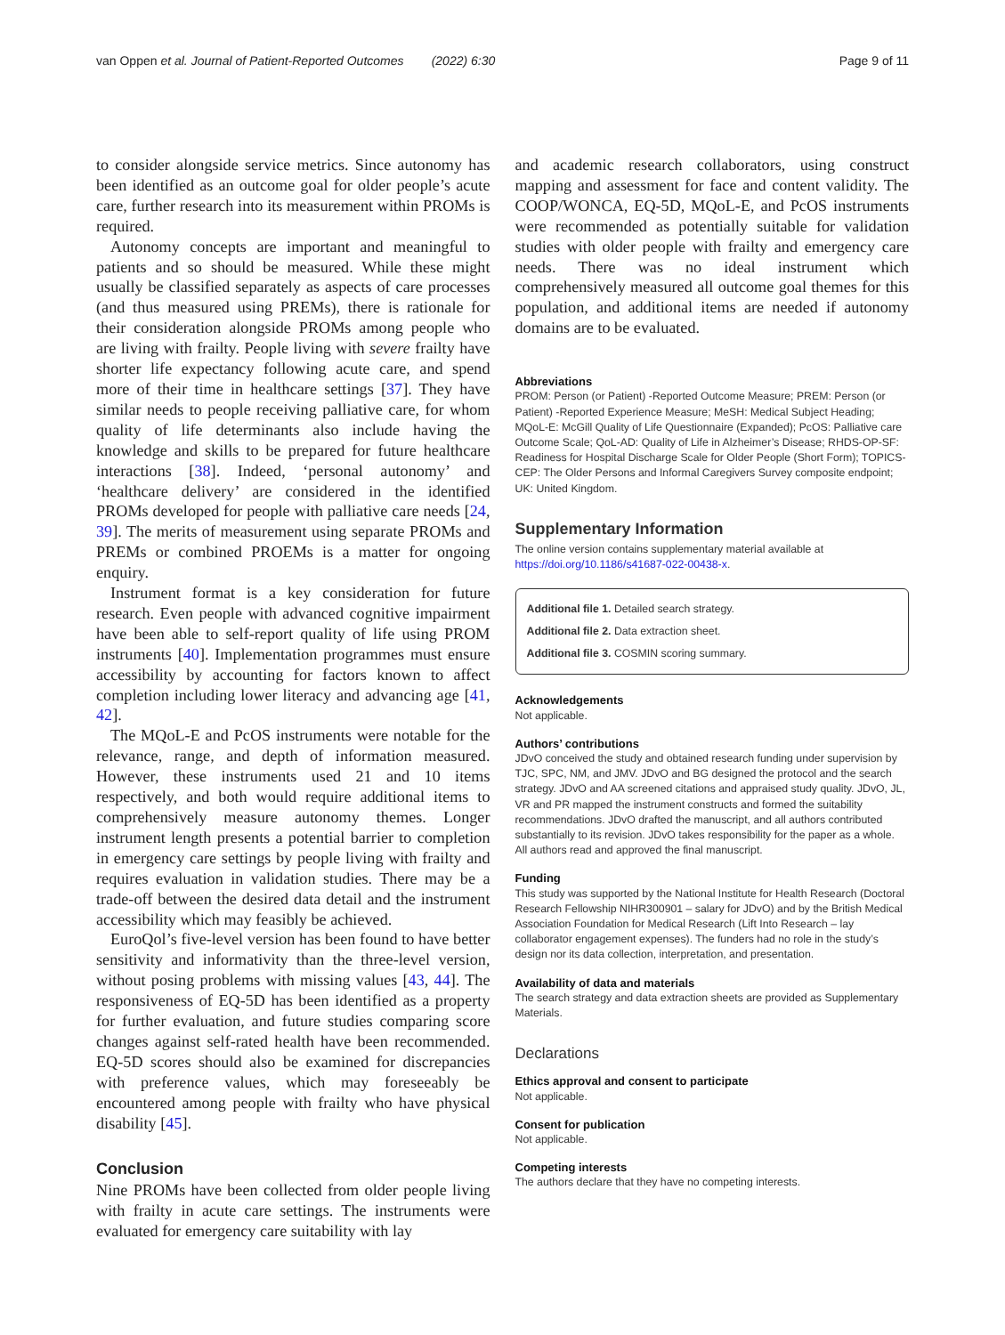van Oppen et al. Journal of Patient-Reported Outcomes (2022) 6:30 Page 9 of 11
to consider alongside service metrics. Since autonomy has been identified as an outcome goal for older people’s acute care, further research into its measurement within PROMs is required.
Autonomy concepts are important and meaningful to patients and so should be measured. While these might usually be classified separately as aspects of care processes (and thus measured using PREMs), there is rationale for their consideration alongside PROMs among people who are living with frailty. People living with severe frailty have shorter life expectancy following acute care, and spend more of their time in healthcare settings [37]. They have similar needs to people receiving palliative care, for whom quality of life determinants also include having the knowledge and skills to be prepared for future healthcare interactions [38]. Indeed, ‘personal autonomy’ and ‘healthcare delivery’ are considered in the identified PROMs developed for people with palliative care needs [24, 39]. The merits of measurement using separate PROMs and PREMs or combined PROEMs is a matter for ongoing enquiry.
Instrument format is a key consideration for future research. Even people with advanced cognitive impairment have been able to self-report quality of life using PROM instruments [40]. Implementation programmes must ensure accessibility by accounting for factors known to affect completion including lower literacy and advancing age [41, 42].
The MQoL-E and PcOS instruments were notable for the relevance, range, and depth of information measured. However, these instruments used 21 and 10 items respectively, and both would require additional items to comprehensively measure autonomy themes. Longer instrument length presents a potential barrier to completion in emergency care settings by people living with frailty and requires evaluation in validation studies. There may be a trade-off between the desired data detail and the instrument accessibility which may feasibly be achieved.
EuroQol’s five-level version has been found to have better sensitivity and informativity than the three-level version, without posing problems with missing values [43, 44]. The responsiveness of EQ-5D has been identified as a property for further evaluation, and future studies comparing score changes against self-rated health have been recommended. EQ-5D scores should also be examined for discrepancies with preference values, which may foreseeably be encountered among people with frailty who have physical disability [45].
Conclusion
Nine PROMs have been collected from older people living with frailty in acute care settings. The instruments were evaluated for emergency care suitability with lay
and academic research collaborators, using construct mapping and assessment for face and content validity. The COOP/WONCA, EQ-5D, MQoL-E, and PcOS instruments were recommended as potentially suitable for validation studies with older people with frailty and emergency care needs. There was no ideal instrument which comprehensively measured all outcome goal themes for this population, and additional items are needed if autonomy domains are to be evaluated.
Abbreviations
PROM: Person (or Patient) -Reported Outcome Measure; PREM: Person (or Patient) -Reported Experience Measure; MeSH: Medical Subject Heading; MQoL-E: McGill Quality of Life Questionnaire (Expanded); PcOS: Palliative care Outcome Scale; QoL-AD: Quality of Life in Alzheimer’s Disease; RHDS-OP-SF: Readiness for Hospital Discharge Scale for Older People (Short Form); TOPICS-CEP: The Older Persons and Informal Caregivers Survey composite endpoint; UK: United Kingdom.
Supplementary Information
The online version contains supplementary material available at https://doi.org/10.1186/s41687-022-00438-x.
Additional file 1. Detailed search strategy.
Additional file 2. Data extraction sheet.
Additional file 3. COSMIN scoring summary.
Acknowledgements
Not applicable.
Authors’ contributions
JDvO conceived the study and obtained research funding under supervision by TJC, SPC, NM, and JMV. JDvO and BG designed the protocol and the search strategy. JDvO and AA screened citations and appraised study quality. JDvO, JL, VR and PR mapped the instrument constructs and formed the suitability recommendations. JDvO drafted the manuscript, and all authors contributed substantially to its revision. JDvO takes responsibility for the paper as a whole. All authors read and approved the final manuscript.
Funding
This study was supported by the National Institute for Health Research (Doctoral Research Fellowship NIHR300901 – salary for JDvO) and by the British Medical Association Foundation for Medical Research (Lift Into Research – lay collaborator engagement expenses). The funders had no role in the study’s design nor its data collection, interpretation, and presentation.
Availability of data and materials
The search strategy and data extraction sheets are provided as Supplementary Materials.
Declarations
Ethics approval and consent to participate
Not applicable.
Consent for publication
Not applicable.
Competing interests
The authors declare that they have no competing interests.